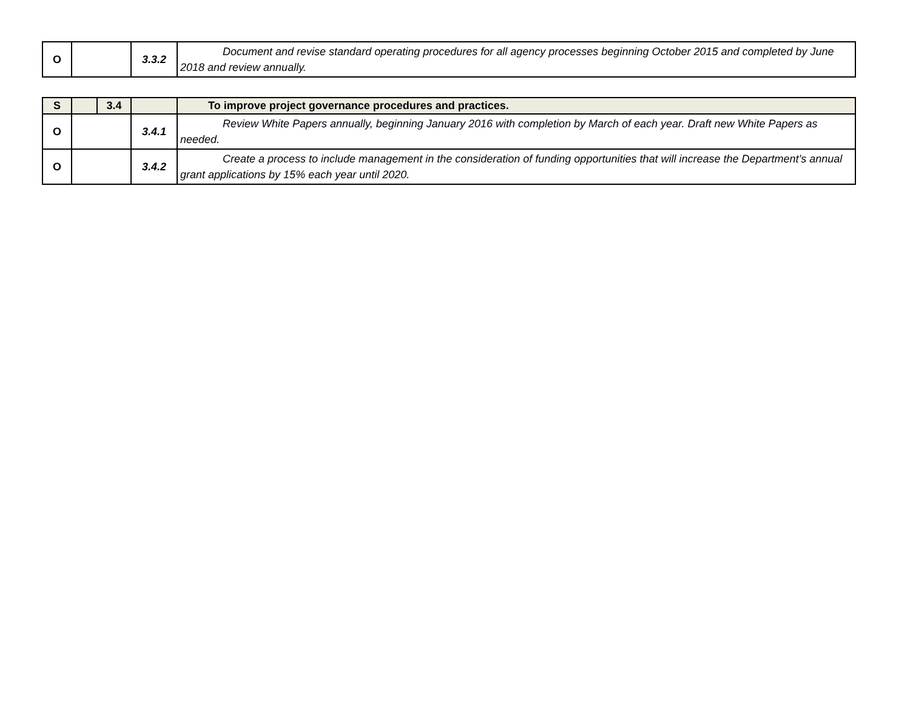| O | | 3.3.2 | Document and revise standard operating procedures for all agency processes beginning October 2015 and completed by June 2018 and review annually. |
| S | | 3.4 | | To improve project governance procedures and practices. |
| O | | | 3.4.1 | Review White Papers annually, beginning January 2016 with completion by March of each year. Draft new White Papers as needed. |
| O | | | 3.4.2 | Create a process to include management in the consideration of funding opportunities that will increase the Department’s annual grant applications by 15% each year until 2020. |